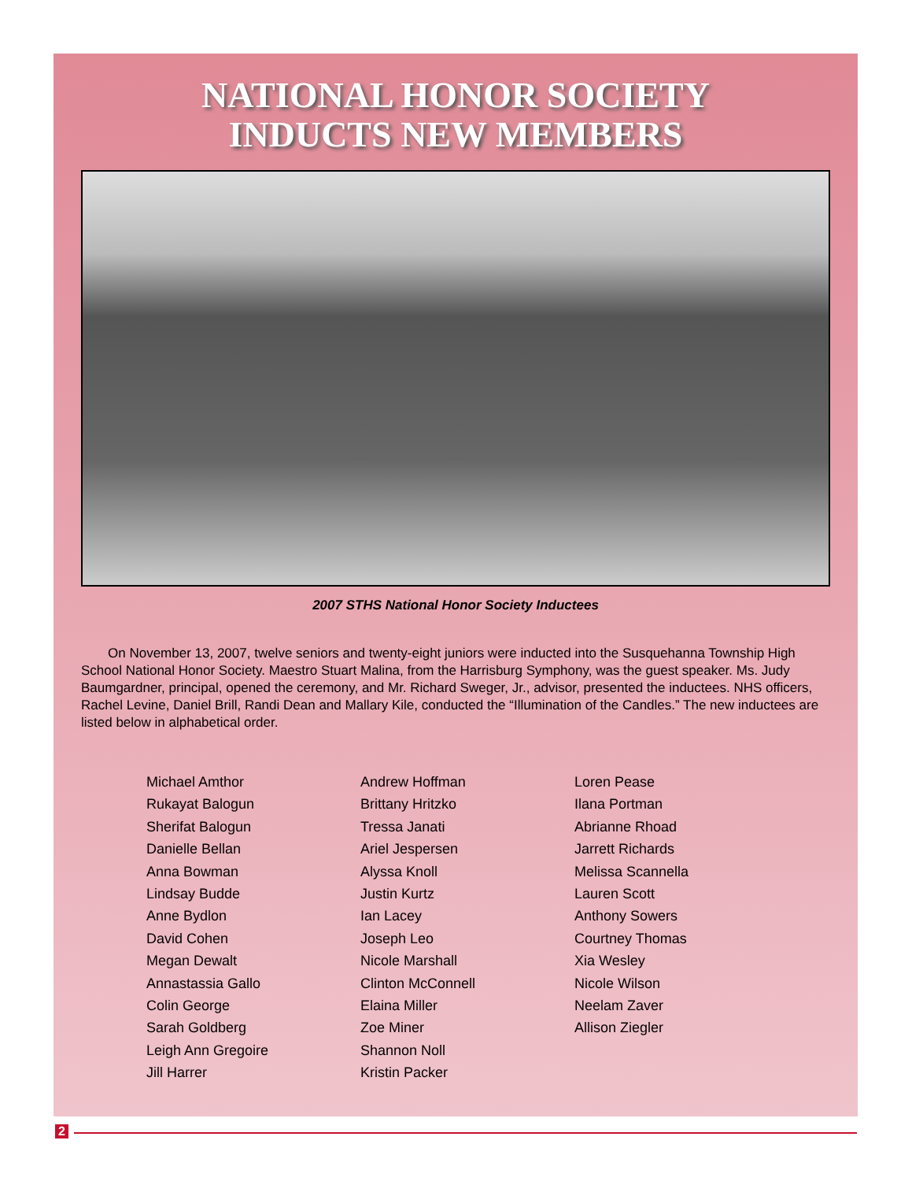NATIONAL HONOR SOCIETY
INDUCTS NEW MEMBERS
2007 STHS National Honor Society Inductees
On November 13, 2007, twelve seniors and twenty-eight juniors were inducted into the Susquehanna Township High School National Honor Society. Maestro Stuart Malina, from the Harrisburg Symphony, was the guest speaker. Ms. Judy Baumgardner, principal, opened the ceremony, and Mr. Richard Sweger, Jr., advisor, presented the inductees. NHS officers, Rachel Levine, Daniel Brill, Randi Dean and Mallary Kile, conducted the “Illumination of the Candles.” The new inductees are listed below in alphabetical order.
Michael Amthor
Rukayat Balogun
Sherifat Balogun
Danielle Bellan
Anna Bowman
Lindsay Budde
Anne Bydlon
David Cohen
Megan Dewalt
Annastassia Gallo
Colin George
Sarah Goldberg
Leigh Ann Gregoire
Jill Harrer
Andrew Hoffman
Brittany Hritzko
Tressa Janati
Ariel Jespersen
Alyssa Knoll
Justin Kurtz
Ian Lacey
Joseph Leo
Nicole Marshall
Clinton McConnell
Elaina Miller
Zoe Miner
Shannon Noll
Kristin Packer
Loren Pease
Ilana Portman
Abrianne Rhoad
Jarrett Richards
Melissa Scannella
Lauren Scott
Anthony Sowers
Courtney Thomas
Xia Wesley
Nicole Wilson
Neelam Zaver
Allison Ziegler
2